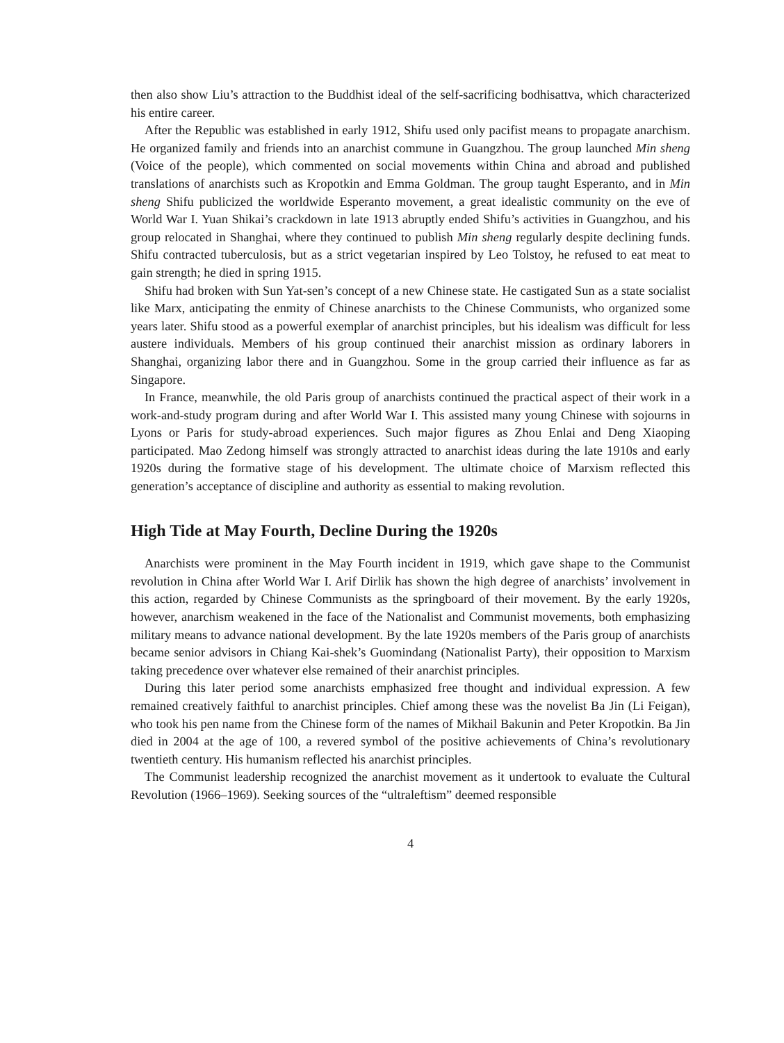then also show Liu’s attraction to the Buddhist ideal of the self-sacrificing bodhisattva, which characterized his entire career.
After the Republic was established in early 1912, Shifu used only pacifist means to propagate anarchism. He organized family and friends into an anarchist commune in Guangzhou. The group launched Min sheng (Voice of the people), which commented on social movements within China and abroad and published translations of anarchists such as Kropotkin and Emma Goldman. The group taught Esperanto, and in Min sheng Shifu publicized the worldwide Esperanto movement, a great idealistic community on the eve of World War I. Yuan Shikai’s crackdown in late 1913 abruptly ended Shifu’s activities in Guangzhou, and his group relocated in Shanghai, where they continued to publish Min sheng regularly despite declining funds. Shifu contracted tuberculosis, but as a strict vegetarian inspired by Leo Tolstoy, he refused to eat meat to gain strength; he died in spring 1915.
Shifu had broken with Sun Yat-sen’s concept of a new Chinese state. He castigated Sun as a state socialist like Marx, anticipating the enmity of Chinese anarchists to the Chinese Communists, who organized some years later. Shifu stood as a powerful exemplar of anarchist principles, but his idealism was difficult for less austere individuals. Members of his group continued their anarchist mission as ordinary laborers in Shanghai, organizing labor there and in Guangzhou. Some in the group carried their influence as far as Singapore.
In France, meanwhile, the old Paris group of anarchists continued the practical aspect of their work in a work-and-study program during and after World War I. This assisted many young Chinese with sojourns in Lyons or Paris for study-abroad experiences. Such major figures as Zhou Enlai and Deng Xiaoping participated. Mao Zedong himself was strongly attracted to anarchist ideas during the late 1910s and early 1920s during the formative stage of his development. The ultimate choice of Marxism reflected this generation’s acceptance of discipline and authority as essential to making revolution.
High Tide at May Fourth, Decline During the 1920s
Anarchists were prominent in the May Fourth incident in 1919, which gave shape to the Communist revolution in China after World War I. Arif Dirlik has shown the high degree of anarchists’ involvement in this action, regarded by Chinese Communists as the springboard of their movement. By the early 1920s, however, anarchism weakened in the face of the Nationalist and Communist movements, both emphasizing military means to advance national development. By the late 1920s members of the Paris group of anarchists became senior advisors in Chiang Kai-shek’s Guomindang (Nationalist Party), their opposition to Marxism taking precedence over whatever else remained of their anarchist principles.
During this later period some anarchists emphasized free thought and individual expression. A few remained creatively faithful to anarchist principles. Chief among these was the novelist Ba Jin (Li Feigan), who took his pen name from the Chinese form of the names of Mikhail Bakunin and Peter Kropotkin. Ba Jin died in 2004 at the age of 100, a revered symbol of the positive achievements of China’s revolutionary twentieth century. His humanism reflected his anarchist principles.
The Communist leadership recognized the anarchist movement as it undertook to evaluate the Cultural Revolution (1966–1969). Seeking sources of the “ultraleftism” deemed responsible
4